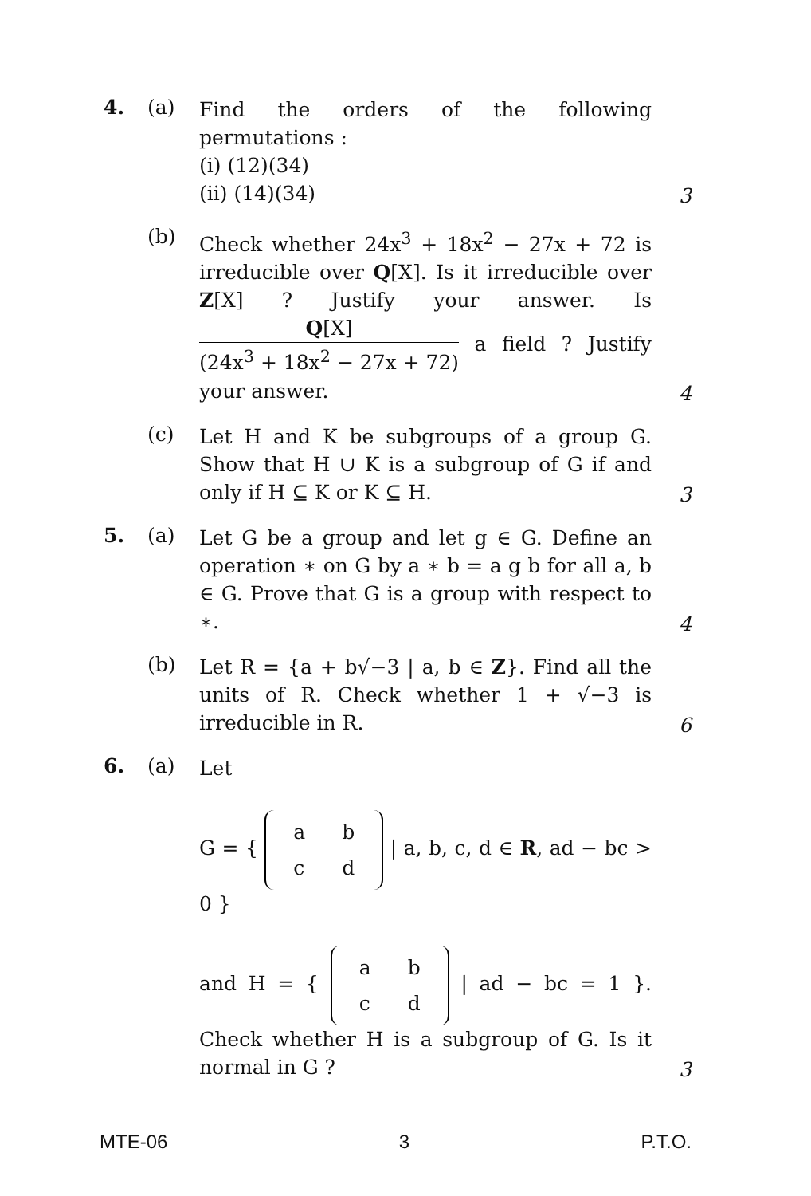4. (a)
Find the orders of the following permutations :
(i) (12)(34)
(ii) (14)(34)
3
(b)
Check whether 24x<sup>3</sup> + 18x<sup>2</sup> − 27x + 72 is irreducible over Q[X]. Is it irreducible over Z[X] ? Justify your answer. Is Q[X] (24x<sup>3</sup> + 18x<sup>2</sup> − 27x + 72) a field ? Justify your answer.
4
(c)
Let H and K be subgroups of a group G. Show that H ∪ K is a subgroup of G if and only if H ⊆ K or K ⊆ H.
3
5. (a)
Let G be a group and let g ∈ G. Define an operation ∗ on G by a ∗ b = a g b for all a, b ∈ G. Prove that G is a group with respect to ∗.
4
(b)
Let R = {a + b√−3 | a, b ∈ Z}. Find all the units of R. Check whether 1 + √−3 is irreducible in R.
6
6. (a)
Let
G = {
| a | b |
| c | d |
| a, b, c, d ∈ R, ad − bc > 0 }
and H = {
| a | b |
| c | d |
| ad − bc = 1 }. Check whether H is a subgroup of G. Is it normal in G ?
3
MTE-06 3 P.T.O.